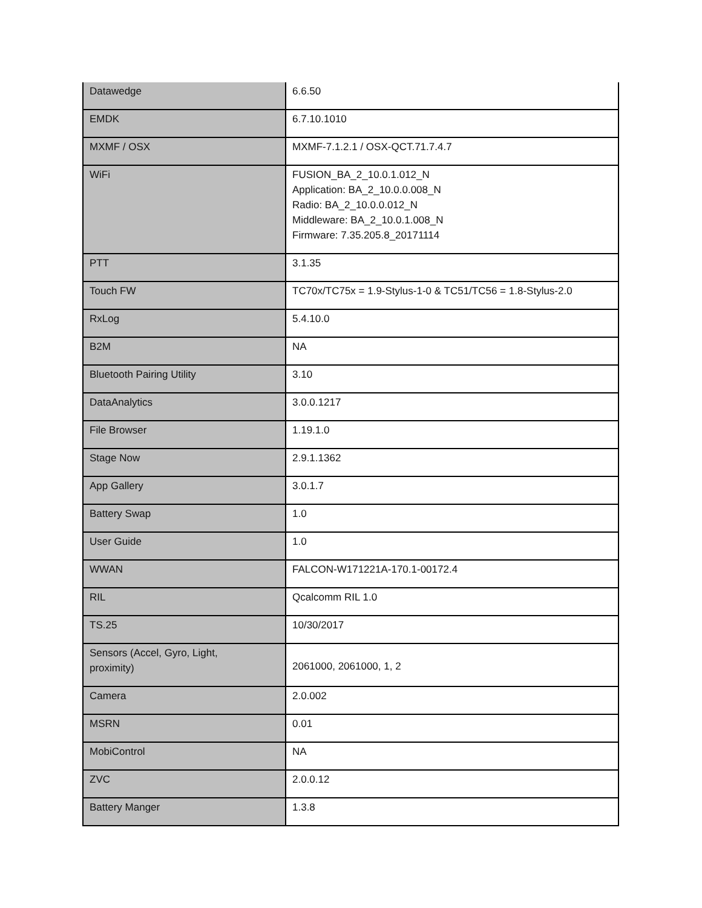| Datawedge | 6.6.50 |
| EMDK | 6.7.10.1010 |
| MXMF / OSX | MXMF-7.1.2.1 / OSX-QCT.71.7.4.7 |
| WiFi | FUSION_BA_2_10.0.1.012_N Application: BA_2_10.0.0.008_N Radio: BA_2_10.0.0.012_N Middleware: BA_2_10.0.1.008_N Firmware: 7.35.205.8_20171114 |
| PTT | 3.1.35 |
| Touch FW | TC70x/TC75x = 1.9-Stylus-1-0 & TC51/TC56 = 1.8-Stylus-2.0 |
| RxLog | 5.4.10.0 |
| B2M | NA |
| Bluetooth Pairing Utility | 3.10 |
| DataAnalytics | 3.0.0.1217 |
| File Browser | 1.19.1.0 |
| Stage Now | 2.9.1.1362 |
| App Gallery | 3.0.1.7 |
| Battery Swap | 1.0 |
| User Guide | 1.0 |
| WWAN | FALCON-W171221A-170.1-00172.4 |
| RIL | Qcalcomm RIL 1.0 |
| TS.25 | 10/30/2017 |
| Sensors (Accel, Gyro, Light, proximity) | 2061000, 2061000, 1, 2 |
| Camera | 2.0.002 |
| MSRN | 0.01 |
| MobiControl | NA |
| ZVC | 2.0.0.12 |
| Battery Manger | 1.3.8 |